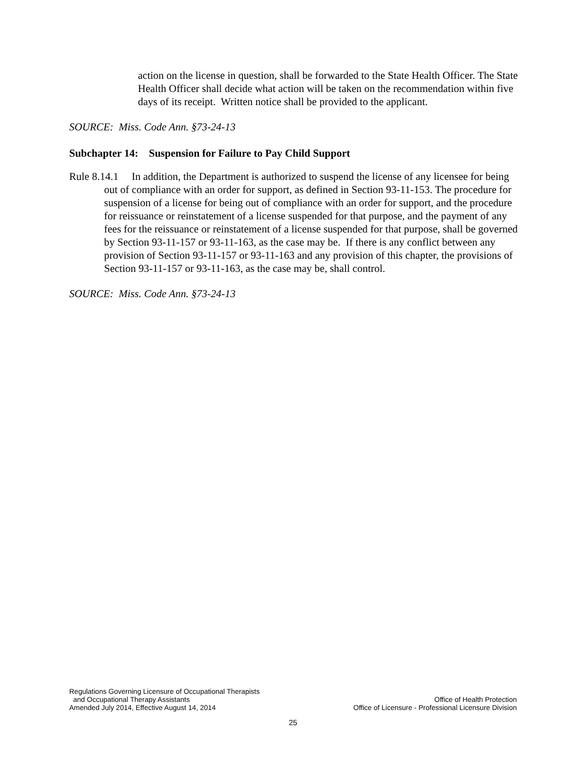action on the license in question, shall be forwarded to the State Health Officer. The State Health Officer shall decide what action will be taken on the recommendation within five days of its receipt. Written notice shall be provided to the applicant.
SOURCE: Miss. Code Ann. §73-24-13
Subchapter 14: Suspension for Failure to Pay Child Support
Rule 8.14.1 In addition, the Department is authorized to suspend the license of any licensee for being out of compliance with an order for support, as defined in Section 93-11-153. The procedure for suspension of a license for being out of compliance with an order for support, and the procedure for reissuance or reinstatement of a license suspended for that purpose, and the payment of any fees for the reissuance or reinstatement of a license suspended for that purpose, shall be governed by Section 93-11-157 or 93-11-163, as the case may be. If there is any conflict between any provision of Section 93-11-157 or 93-11-163 and any provision of this chapter, the provisions of Section 93-11-157 or 93-11-163, as the case may be, shall control.
SOURCE: Miss. Code Ann. §73-24-13
Regulations Governing Licensure of Occupational Therapists
and Occupational Therapy Assistants
Amended July 2014, Effective August 14, 2014
Office of Health Protection
Office of Licensure - Professional Licensure Division
25